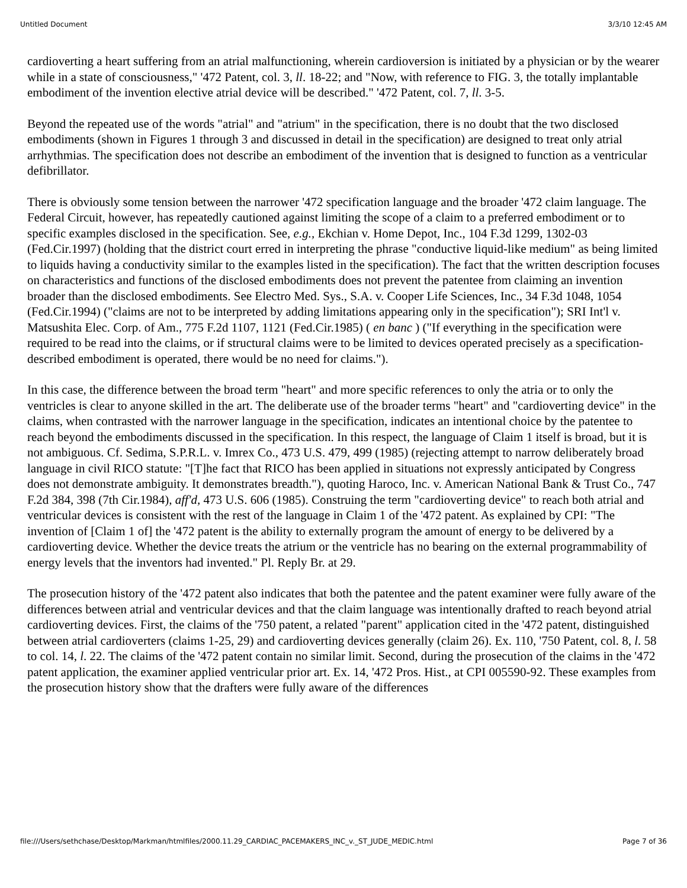Untitled Document 3/3/10 12:45 AM
cardioverting a heart suffering from an atrial malfunctioning, wherein cardioversion is initiated by a physician or by the wearer while in a state of consciousness," '472 Patent, col. 3, ll. 18-22; and "Now, with reference to FIG. 3, the totally implantable embodiment of the invention elective atrial device will be described." '472 Patent, col. 7, ll. 3-5.
Beyond the repeated use of the words "atrial" and "atrium" in the specification, there is no doubt that the two disclosed embodiments (shown in Figures 1 through 3 and discussed in detail in the specification) are designed to treat only atrial arrhythmias. The specification does not describe an embodiment of the invention that is designed to function as a ventricular defibrillator.
There is obviously some tension between the narrower '472 specification language and the broader '472 claim language. The Federal Circuit, however, has repeatedly cautioned against limiting the scope of a claim to a preferred embodiment or to specific examples disclosed in the specification. See, e.g., Ekchian v. Home Depot, Inc., 104 F.3d 1299, 1302-03 (Fed.Cir.1997) (holding that the district court erred in interpreting the phrase "conductive liquid-like medium" as being limited to liquids having a conductivity similar to the examples listed in the specification). The fact that the written description focuses on characteristics and functions of the disclosed embodiments does not prevent the patentee from claiming an invention broader than the disclosed embodiments. See Electro Med. Sys., S.A. v. Cooper Life Sciences, Inc., 34 F.3d 1048, 1054 (Fed.Cir.1994) ("claims are not to be interpreted by adding limitations appearing only in the specification"); SRI Int'l v. Matsushita Elec. Corp. of Am., 775 F.2d 1107, 1121 (Fed.Cir.1985) ( en banc ) ("If everything in the specification were required to be read into the claims, or if structural claims were to be limited to devices operated precisely as a specification-described embodiment is operated, there would be no need for claims.").
In this case, the difference between the broad term "heart" and more specific references to only the atria or to only the ventricles is clear to anyone skilled in the art. The deliberate use of the broader terms "heart" and "cardioverting device" in the claims, when contrasted with the narrower language in the specification, indicates an intentional choice by the patentee to reach beyond the embodiments discussed in the specification. In this respect, the language of Claim 1 itself is broad, but it is not ambiguous. Cf. Sedima, S.P.R.L. v. Imrex Co., 473 U.S. 479, 499 (1985) (rejecting attempt to narrow deliberately broad language in civil RICO statute: "[T]he fact that RICO has been applied in situations not expressly anticipated by Congress does not demonstrate ambiguity. It demonstrates breadth."), quoting Haroco, Inc. v. American National Bank & Trust Co., 747 F.2d 384, 398 (7th Cir.1984), aff'd, 473 U.S. 606 (1985). Construing the term "cardioverting device" to reach both atrial and ventricular devices is consistent with the rest of the language in Claim 1 of the '472 patent. As explained by CPI: "The invention of [Claim 1 of] the '472 patent is the ability to externally program the amount of energy to be delivered by a cardioverting device. Whether the device treats the atrium or the ventricle has no bearing on the external programmability of energy levels that the inventors had invented." Pl. Reply Br. at 29.
The prosecution history of the '472 patent also indicates that both the patentee and the patent examiner were fully aware of the differences between atrial and ventricular devices and that the claim language was intentionally drafted to reach beyond atrial cardioverting devices. First, the claims of the '750 patent, a related "parent" application cited in the '472 patent, distinguished between atrial cardioverters (claims 1-25, 29) and cardioverting devices generally (claim 26). Ex. 110, '750 Patent, col. 8, l. 58 to col. 14, l. 22. The claims of the '472 patent contain no similar limit. Second, during the prosecution of the claims in the '472 patent application, the examiner applied ventricular prior art. Ex. 14, '472 Pros. Hist., at CPI 005590-92. These examples from the prosecution history show that the drafters were fully aware of the differences
file:///Users/sethchase/Desktop/Markman/htmlfiles/2000.11.29_CARDIAC_PACEMAKERS_INC_v._ST_JUDE_MEDIC.html Page 7 of 36